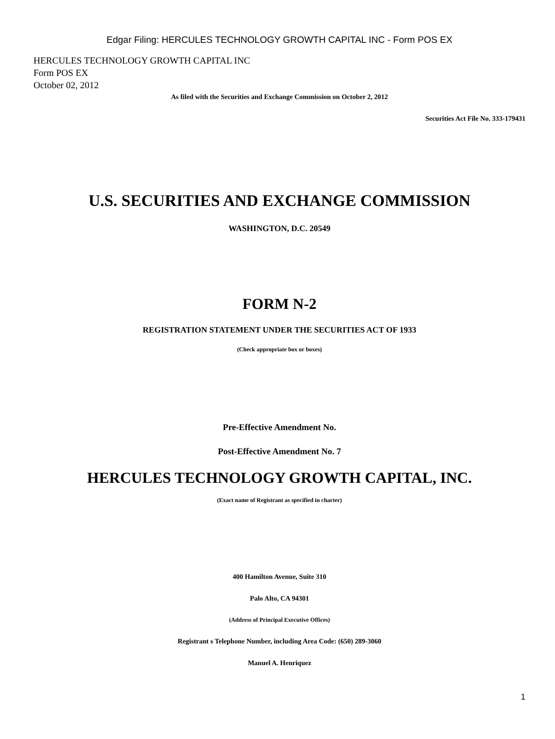Edgar Filing: HERCULES TECHNOLOGY GROWTH CAPITAL INC - Form POS EX
HERCULES TECHNOLOGY GROWTH CAPITAL INC
Form POS EX
October 02, 2012
As filed with the Securities and Exchange Commission on October 2, 2012
Securities Act File No. 333-179431
U.S. SECURITIES AND EXCHANGE COMMISSION
WASHINGTON, D.C. 20549
FORM N-2
REGISTRATION STATEMENT UNDER THE SECURITIES ACT OF 1933
(Check appropriate box or boxes)
Pre-Effective Amendment No.
Post-Effective Amendment No. 7
HERCULES TECHNOLOGY GROWTH CAPITAL, INC.
(Exact name of Registrant as specified in charter)
400 Hamilton Avenue, Suite 310
Palo Alto, CA 94301
(Address of Principal Executive Offices)
Registrant s Telephone Number, including Area Code: (650) 289-3060
Manuel A. Henriquez
1